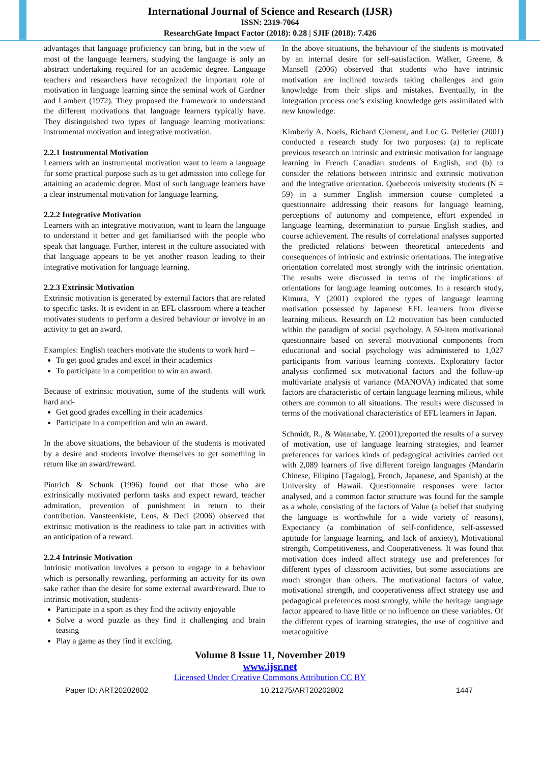International Journal of Science and Research (IJSR)
ISSN: 2319-7064
ResearchGate Impact Factor (2018): 0.28 | SJIF (2018): 7.426
advantages that language proficiency can bring, but in the view of most of the language learners, studying the language is only an abstract undertaking required for an academic degree. Language teachers and researchers have recognized the important role of motivation in language learning since the seminal work of Gardner and Lambert (1972). They proposed the framework to understand the different motivations that language learners typically have. They distinguished two types of language learning motivations: instrumental motivation and integrative motivation.
2.2.1 Instrumental Motivation
Learners with an instrumental motivation want to learn a language for some practical purpose such as to get admission into college for attaining an academic degree. Most of such language learners have a clear instrumental motivation for language learning.
2.2.2 Integrative Motivation
Learners with an integrative motivation, want to learn the language to understand it better and get familiarised with the people who speak that language. Further, interest in the culture associated with that language appears to be yet another reason leading to their integrative motivation for language learning.
2.2.3 Extrinsic Motivation
Extrinsic motivation is generated by external factors that are related to specific tasks. It is evident in an EFL classroom where a teacher motivates students to perform a desired behaviour or involve in an activity to get an award.
Examples: English teachers motivate the students to work hard –
To get good grades and excel in their academics
To participate in a competition to win an award.
Because of extrinsic motivation, some of the students will work hard and-
Get good grades excelling in their academics
Participate in a competition and win an award.
In the above situations, the behaviour of the students is motivated by a desire and students involve themselves to get something in return like an award/reward.
Pintrich & Schunk (1996) found out that those who are extrinsically motivated perform tasks and expect reward, teacher admiration, prevention of punishment in return to their contribution. Vansteenkiste, Lens, & Deci (2006) observed that extrinsic motivation is the readiness to take part in activities with an anticipation of a reward.
2.2.4 Intrinsic Motivation
Intrinsic motivation involves a person to engage in a behaviour which is personally rewarding, performing an activity for its own sake rather than the desire for some external award/reward. Due to intrinsic motivation, students-
Participate in a sport as they find the activity enjoyable
Solve a word puzzle as they find it challenging and brain teasing
Play a game as they find it exciting.
In the above situations, the behaviour of the students is motivated by an internal desire for self-satisfaction. Walker, Greene, & Mansell (2006) observed that students who have intrinsic motivation are inclined towards taking challenges and gain knowledge from their slips and mistakes. Eventually, in the integration process one’s existing knowledge gets assimilated with new knowledge.
Kimberiy A. Noels, Richard Clement, and Luc G. Pelletier (2001) conducted a research study for two purposes: (a) to replicate previous research on intrinsic and extrinsic motivation for language learning in French Canadian students of English, and (b) to consider the relations between intrinsic and extrinsic motivation and the integrative orientation. Quebecois university students (N = 59) in a summer English immersion course completed a questionnaire addressing their reasons for language learning, perceptions of autonomy and competence, effort expended in language learning, determination to pursue English studies, and course achievement. The results of correlational analyses supported the predicted relations between theoretical antecedents and consequences of intrinsic and extrinsic orientations. The integrative orientation correlated most strongly with the intrinsic orientation. The results were discussed in terms of the implications of orientations for language leaming outcomes. In a research study, Kimura, Y (2001) explored the types of language learning motivation possessed by Japanese EFL learners from diverse learning milieus. Research on L2 motivation has been conducted within the paradigm of social psychology. A 50-item motivational questionnaire based on several motivational components from educational and social psychology was administered to 1,027 participants from various learning contexts. Exploratory factor analysis confirmed six motivational factors and the follow-up multivariate analysis of variance (MANOVA) indicated that some factors are characteristic of certain language learning milieus, while others are common to all situations. The results were discussed in terms of the motivational characteristics of EFL learners in Japan.
Schmidt, R., & Watanabe, Y. (2001),reported the results of a survey of motivation, use of language learning strategies, and learner preferences for various kinds of pedagogical activities carried out with 2,089 learners of five different foreign languages (Mandarin Chinese, Filipino [Tagalog], French, Japanese, and Spanish) at the University of Hawaii. Questionnaire responses were factor analysed, and a common factor structure was found for the sample as a whole, consisting of the factors of Value (a belief that studying the language is worthwhile for a wide variety of reasons), Expectancy (a combination of self-confidence, self-assessed aptitude for language learning, and lack of anxiety), Motivational strength, Competitiveness, and Cooperativeness. It was found that motivation does indeed affect strategy use and preferences for different types of classroom activities, but some associations are much stronger than others. The motivational factors of value, motivational strength, and cooperativeness affect strategy use and pedagogical preferences most strongly, while the heritage language factor appeared to have little or no influence on these variables. Of the different types of learning strategies, the use of cognitive and metacognitive
Volume 8 Issue 11, November 2019
www.ijsr.net
Licensed Under Creative Commons Attribution CC BY
Paper ID: ART20202802 10.21275/ART20202802 1447